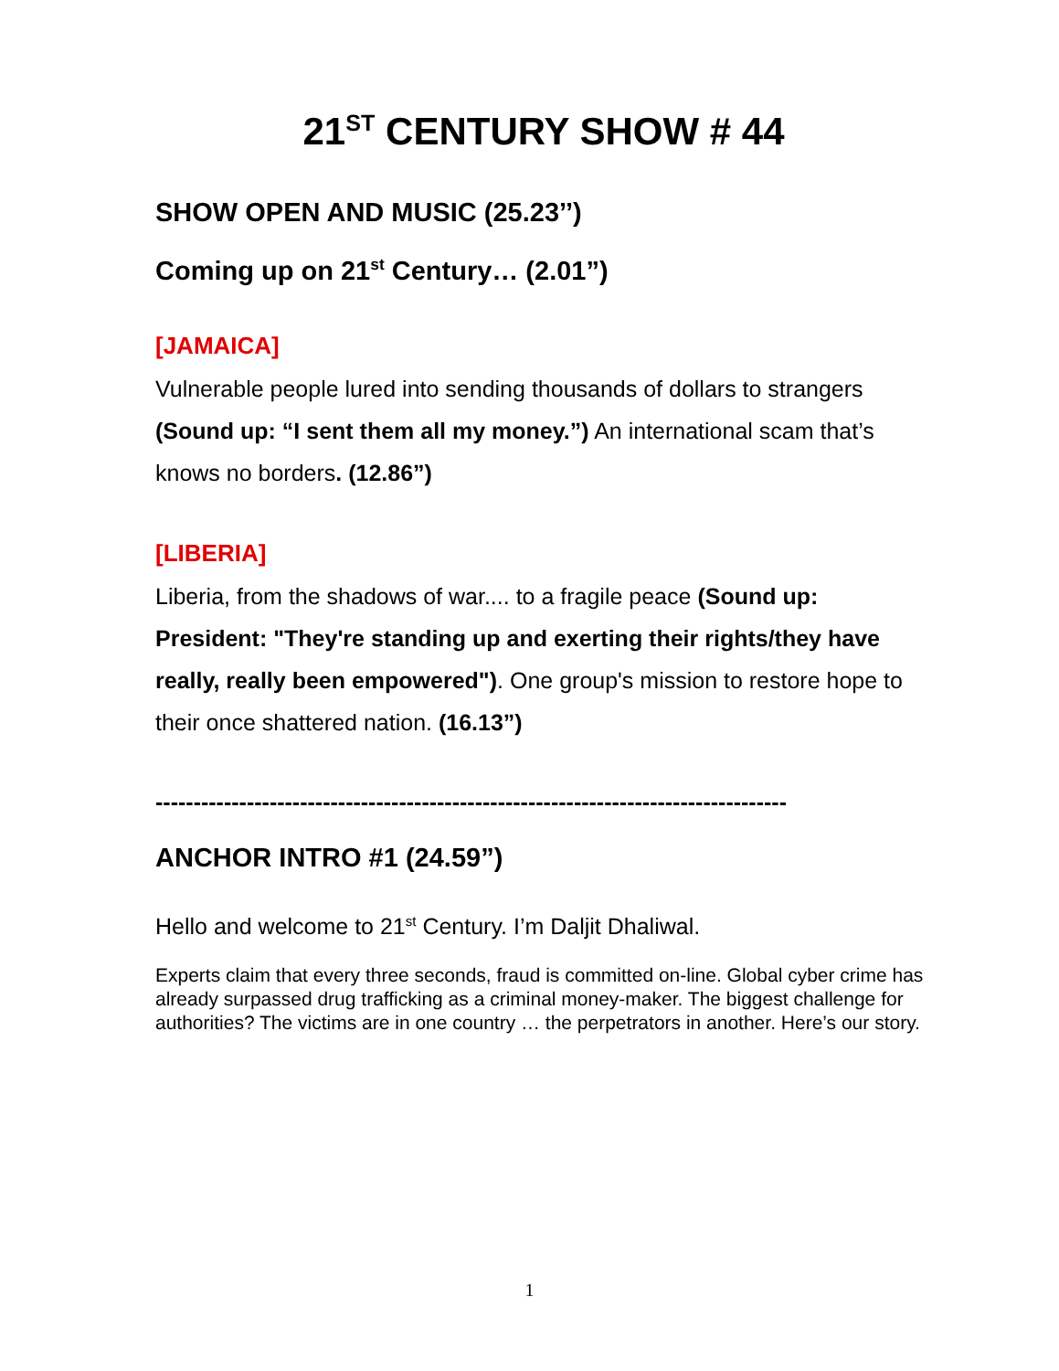21<sup>ST</sup> CENTURY SHOW # 44
SHOW OPEN AND MUSIC (25.23’’)
Coming up on 21<sup>st</sup> Century… (2.01”)
[JAMAICA]
Vulnerable people lured into sending thousands of dollars to strangers (Sound up: “I sent them all my money.”) An international scam that’s knows no borders. (12.86”)
[LIBERIA]
Liberia, from the shadows of war.... to a fragile peace (Sound up: President: "They're standing up and exerting their rights/they have really, really been empowered"). One group's mission to restore hope to their once shattered nation. (16.13”)
-----------------------------------------------------------------------------------
ANCHOR INTRO #1 (24.59”)
Hello and welcome to 21<sup>st</sup> Century. I’m Daljit Dhaliwal.
Experts claim that every three seconds, fraud is committed on-line. Global cyber crime has already surpassed drug trafficking as a criminal money-maker. The biggest challenge for authorities? The victims are in one country … the perpetrators in another. Here’s our story.
1